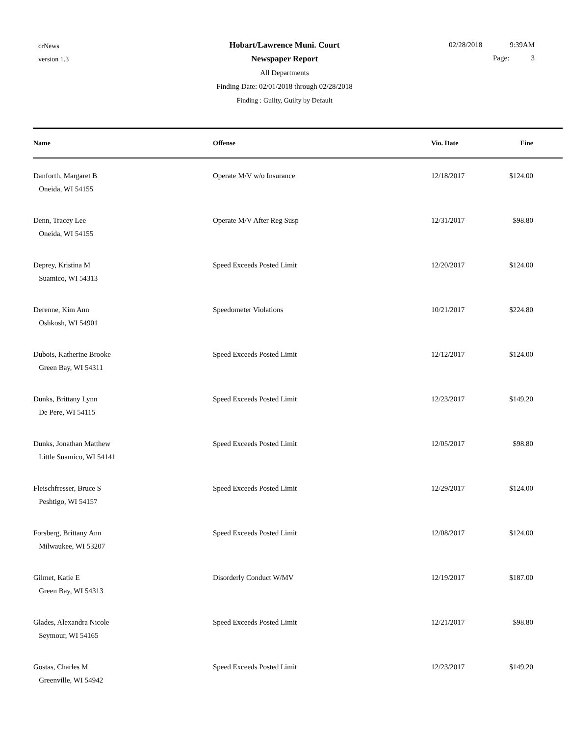crNews
version 1.3
02/28/2018 9:39AM
Page: 3
Hobart/Lawrence Muni. Court
Newspaper Report
All Departments
Finding Date: 02/01/2018 through 02/28/2018
Finding : Guilty, Guilty by Default
| Name | Offense | Vio. Date | Fine |
| --- | --- | --- | --- |
| Danforth, Margaret B Oneida, WI 54155 | Operate M/V w/o Insurance | 12/18/2017 | $124.00 |
| Denn, Tracey Lee Oneida, WI 54155 | Operate M/V After Reg Susp | 12/31/2017 | $98.80 |
| Deprey, Kristina M Suamico, WI 54313 | Speed Exceeds Posted Limit | 12/20/2017 | $124.00 |
| Derenne, Kim Ann Oshkosh, WI 54901 | Speedometer Violations | 10/21/2017 | $224.80 |
| Dubois, Katherine Brooke Green Bay, WI 54311 | Speed Exceeds Posted Limit | 12/12/2017 | $124.00 |
| Dunks, Brittany Lynn De Pere, WI 54115 | Speed Exceeds Posted Limit | 12/23/2017 | $149.20 |
| Dunks, Jonathan Matthew Little Suamico, WI 54141 | Speed Exceeds Posted Limit | 12/05/2017 | $98.80 |
| Fleischfresser, Bruce S Peshtigo, WI 54157 | Speed Exceeds Posted Limit | 12/29/2017 | $124.00 |
| Forsberg, Brittany Ann Milwaukee, WI 53207 | Speed Exceeds Posted Limit | 12/08/2017 | $124.00 |
| Gilmet, Katie E Green Bay, WI 54313 | Disorderly Conduct W/MV | 12/19/2017 | $187.00 |
| Glades, Alexandra Nicole Seymour, WI 54165 | Speed Exceeds Posted Limit | 12/21/2017 | $98.80 |
| Gostas, Charles M Greenville, WI 54942 | Speed Exceeds Posted Limit | 12/23/2017 | $149.20 |